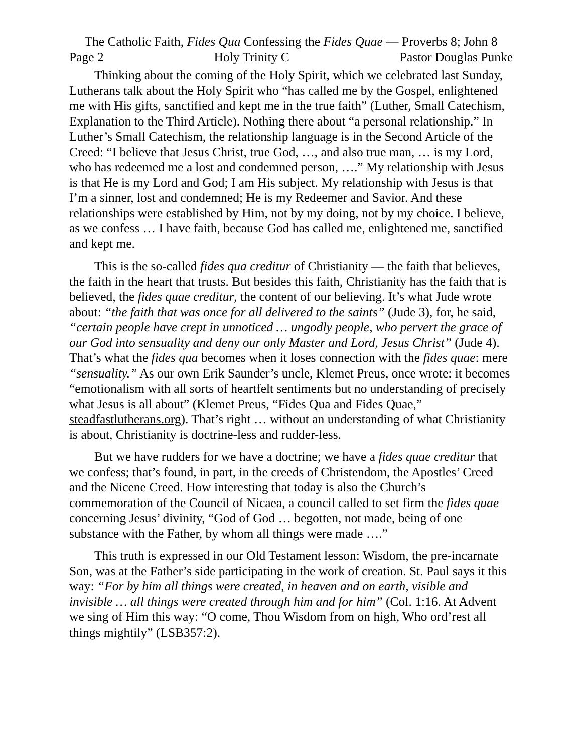The Catholic Faith, Fides Qua Confessing the Fides Quae — Proverbs 8; John 8
Page 2 Holy Trinity C Pastor Douglas Punke
Thinking about the coming of the Holy Spirit, which we celebrated last Sunday, Lutherans talk about the Holy Spirit who “has called me by the Gospel, enlightened me with His gifts, sanctified and kept me in the true faith” (Luther, Small Catechism, Explanation to the Third Article). Nothing there about “a personal relationship.” In Luther’s Small Catechism, the relationship language is in the Second Article of the Creed: “I believe that Jesus Christ, true God, …, and also true man, … is my Lord, who has redeemed me a lost and condemned person, ….” My relationship with Jesus is that He is my Lord and God; I am His subject. My relationship with Jesus is that I’m a sinner, lost and condemned; He is my Redeemer and Savior. And these relationships were established by Him, not by my doing, not by my choice. I believe, as we confess … I have faith, because God has called me, enlightened me, sanctified and kept me.
This is the so-called fides qua creditur of Christianity — the faith that believes, the faith in the heart that trusts. But besides this faith, Christianity has the faith that is believed, the fides quae creditur, the content of our believing. It’s what Jude wrote about: “the faith that was once for all delivered to the saints” (Jude 3), for, he said, “certain people have crept in unnoticed … ungodly people, who pervert the grace of our God into sensuality and deny our only Master and Lord, Jesus Christ” (Jude 4). That’s what the fides qua becomes when it loses connection with the fides quae: mere “sensuality.” As our own Erik Saunder’s uncle, Klemet Preus, once wrote: it becomes “emotionalism with all sorts of heartfelt sentiments but no understanding of precisely what Jesus is all about” (Klemet Preus, “Fides Qua and Fides Quae,” steadfastlutherans.org). That’s right … without an understanding of what Christianity is about, Christianity is doctrine-less and rudder-less.
But we have rudders for we have a doctrine; we have a fides quae creditur that we confess; that’s found, in part, in the creeds of Christendom, the Apostles’ Creed and the Nicene Creed. How interesting that today is also the Church’s commemoration of the Council of Nicaea, a council called to set firm the fides quae concerning Jesus’ divinity, “God of God … begotten, not made, being of one substance with the Father, by whom all things were made ….”
This truth is expressed in our Old Testament lesson: Wisdom, the pre-incarnate Son, was at the Father’s side participating in the work of creation. St. Paul says it this way: “For by him all things were created, in heaven and on earth, visible and invisible … all things were created through him and for him” (Col. 1:16. At Advent we sing of Him this way: “O come, Thou Wisdom from on high, Who ord’rest all things mightily” (LSB357:2).